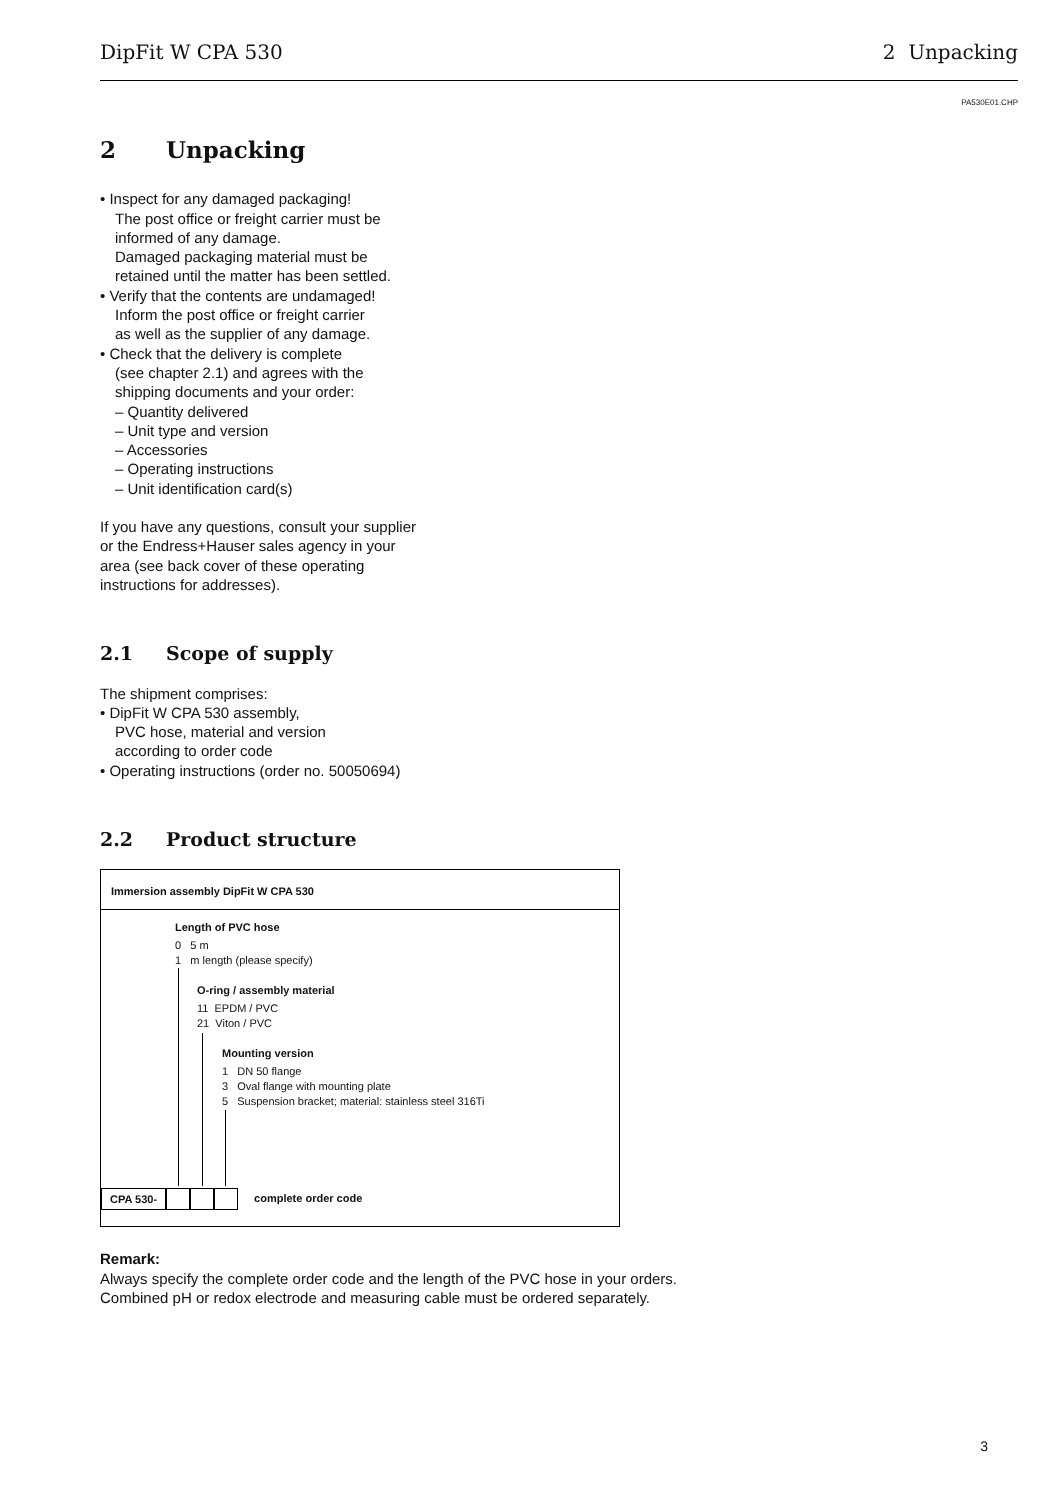DipFit W CPA 530 2 Unpacking
PA530E01.CHP
2 Unpacking
• Inspect for any damaged packaging!
The post office or freight carrier must be
informed of any damage.
Damaged packaging material must be
retained until the matter has been settled.
• Verify that the contents are undamaged!
Inform the post office or freight carrier
as well as the supplier of any damage.
• Check that the delivery is complete
(see chapter 2.1) and agrees with the
shipping documents and your order:
– Quantity delivered
– Unit type and version
– Accessories
– Operating instructions
– Unit identification card(s)
If you have any questions, consult your supplier
or the Endress+Hauser sales agency in your
area (see back cover of these operating
instructions for addresses).
2.1 Scope of supply
The shipment comprises:
• DipFit W CPA 530 assembly,
PVC hose, material and version
according to order code
• Operating instructions (order no. 50050694)
2.2 Product structure
Immersion assembly DipFit W CPA 530
Length of PVC hose
0 5 m
1 m length (please specify)
O-ring / assembly material
11 EPDM / PVC
21 Viton / PVC
Mounting version
1 DN 50 flange
3 Oval flange with mounting plate
5 Suspension bracket; material: stainless steel 316Ti
CPA 530- complete order code
Remark:
Always specify the complete order code and the length of the PVC hose in your orders.
Combined pH or redox electrode and measuring cable must be ordered separately.
3